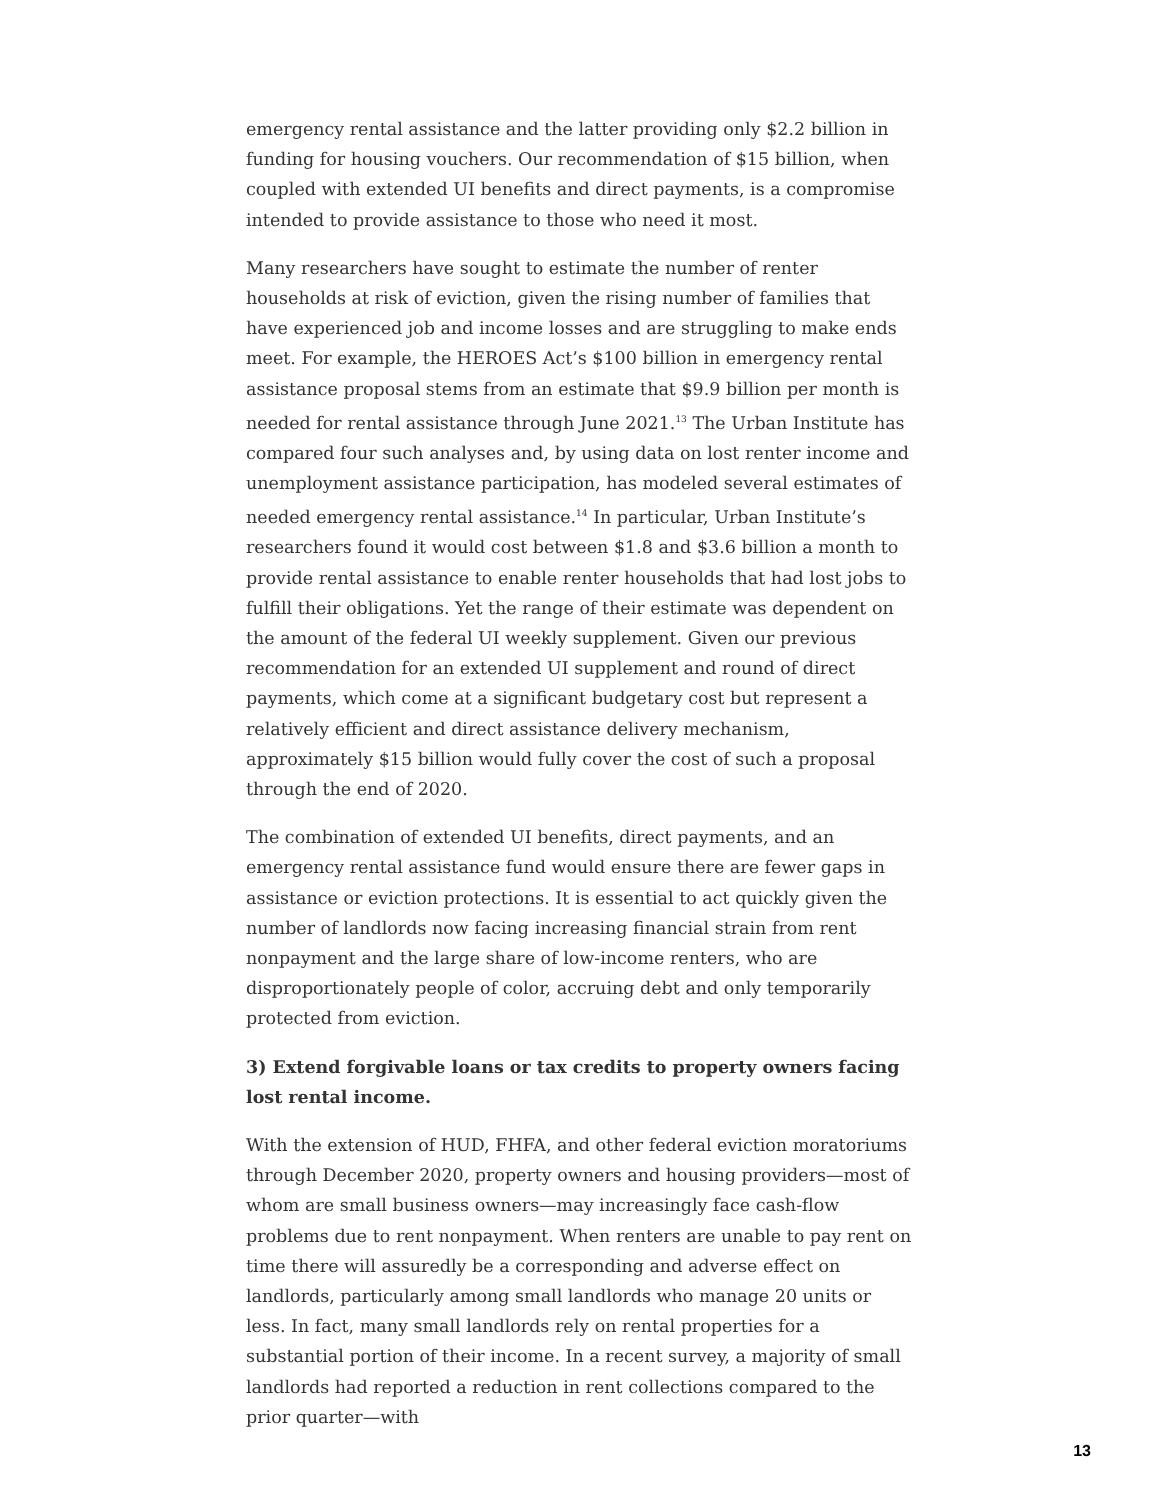emergency rental assistance and the latter providing only $2.2 billion in funding for housing vouchers. Our recommendation of $15 billion, when coupled with extended UI benefits and direct payments, is a compromise intended to provide assistance to those who need it most.
Many researchers have sought to estimate the number of renter households at risk of eviction, given the rising number of families that have experienced job and income losses and are struggling to make ends meet. For example, the HEROES Act’s $100 billion in emergency rental assistance proposal stems from an estimate that $9.9 billion per month is needed for rental assistance through June 2021.<sup>13</sup> The Urban Institute has compared four such analyses and, by using data on lost renter income and unemployment assistance participation, has modeled several estimates of needed emergency rental assistance.<sup>14</sup> In particular, Urban Institute’s researchers found it would cost between $1.8 and $3.6 billion a month to provide rental assistance to enable renter households that had lost jobs to fulfill their obligations. Yet the range of their estimate was dependent on the amount of the federal UI weekly supplement. Given our previous recommendation for an extended UI supplement and round of direct payments, which come at a significant budgetary cost but represent a relatively efficient and direct assistance delivery mechanism, approximately $15 billion would fully cover the cost of such a proposal through the end of 2020.
The combination of extended UI benefits, direct payments, and an emergency rental assistance fund would ensure there are fewer gaps in assistance or eviction protections. It is essential to act quickly given the number of landlords now facing increasing financial strain from rent nonpayment and the large share of low-income renters, who are disproportionately people of color, accruing debt and only temporarily protected from eviction.
3) Extend forgivable loans or tax credits to property owners facing lost rental income.
With the extension of HUD, FHFA, and other federal eviction moratoriums through December 2020, property owners and housing providers—most of whom are small business owners—may increasingly face cash-flow problems due to rent nonpayment. When renters are unable to pay rent on time there will assuredly be a corresponding and adverse effect on landlords, particularly among small landlords who manage 20 units or less. In fact, many small landlords rely on rental properties for a substantial portion of their income. In a recent survey, a majority of small landlords had reported a reduction in rent collections compared to the prior quarter—with
13